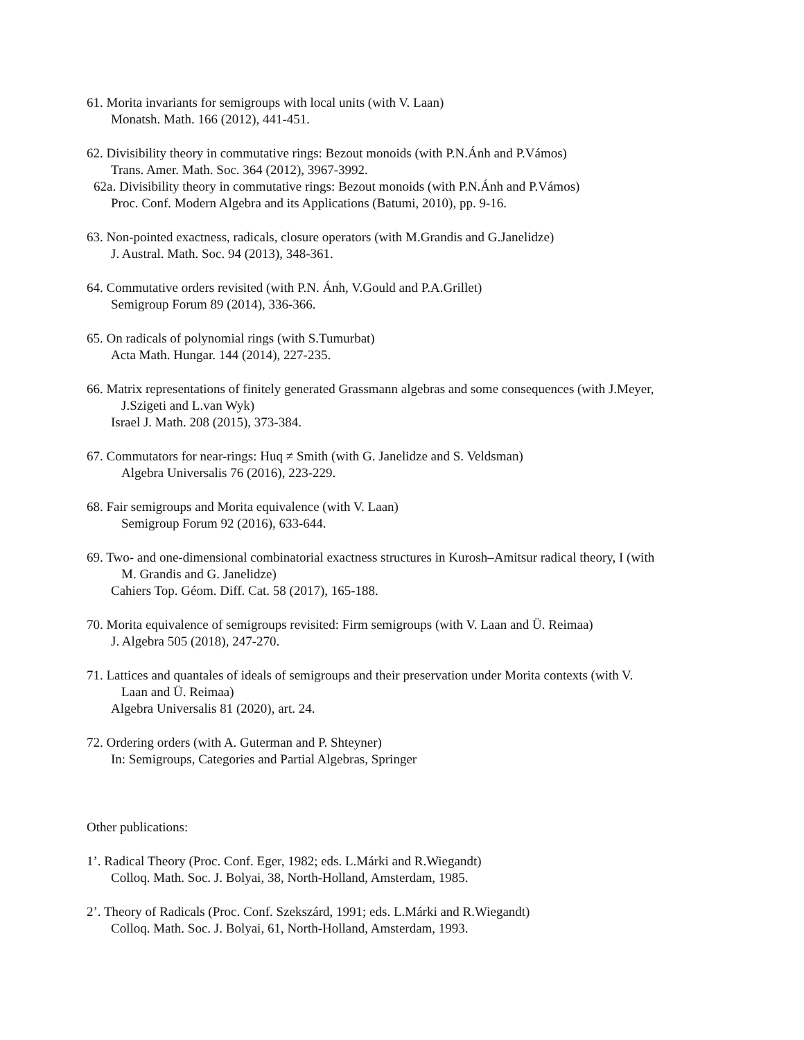61. Morita invariants for semigroups with local units (with V. Laan)
Monatsh. Math. 166 (2012), 441-451.
62. Divisibility theory in commutative rings: Bezout monoids (with P.N.Ánh and P.Vámos)
Trans. Amer. Math. Soc. 364 (2012), 3967-3992.
62a. Divisibility theory in commutative rings: Bezout monoids (with P.N.Ánh and P.Vámos)
Proc. Conf. Modern Algebra and its Applications (Batumi, 2010), pp. 9-16.
63. Non-pointed exactness, radicals, closure operators (with M.Grandis and G.Janelidze)
J. Austral. Math. Soc. 94 (2013), 348-361.
64. Commutative orders revisited (with P.N. Ánh, V.Gould and P.A.Grillet)
Semigroup Forum 89 (2014), 336-366.
65. On radicals of polynomial rings (with S.Tumurbat)
Acta Math. Hungar. 144 (2014), 227-235.
66. Matrix representations of finitely generated Grassmann algebras and some consequences (with J.Meyer,
J.Szigeti and L.van Wyk)
Israel J. Math. 208 (2015), 373-384.
67. Commutators for near-rings: Huq ≠ Smith (with G. Janelidze and S. Veldsman)
Algebra Universalis 76 (2016), 223-229.
68. Fair semigroups and Morita equivalence (with V. Laan)
Semigroup Forum 92 (2016), 633-644.
69. Two- and one-dimensional combinatorial exactness structures in Kurosh–Amitsur radical theory, I (with
M. Grandis and G. Janelidze)
Cahiers Top. Géom. Diff. Cat. 58 (2017), 165-188.
70. Morita equivalence of semigroups revisited: Firm semigroups (with V. Laan and Ü. Reimaa)
J. Algebra 505 (2018), 247-270.
71. Lattices and quantales of ideals of semigroups and their preservation under Morita contexts (with V.
Laan and Ü. Reimaa)
Algebra Universalis 81 (2020), art. 24.
72. Ordering orders (with A. Guterman and P. Shteyner)
In: Semigroups, Categories and Partial Algebras, Springer
Other publications:
1’. Radical Theory (Proc. Conf. Eger, 1982; eds. L.Márki and R.Wiegandt)
Colloq. Math. Soc. J. Bolyai, 38, North-Holland, Amsterdam, 1985.
2’. Theory of Radicals (Proc. Conf. Szekszárd, 1991; eds. L.Márki and R.Wiegandt)
Colloq. Math. Soc. J. Bolyai, 61, North-Holland, Amsterdam, 1993.